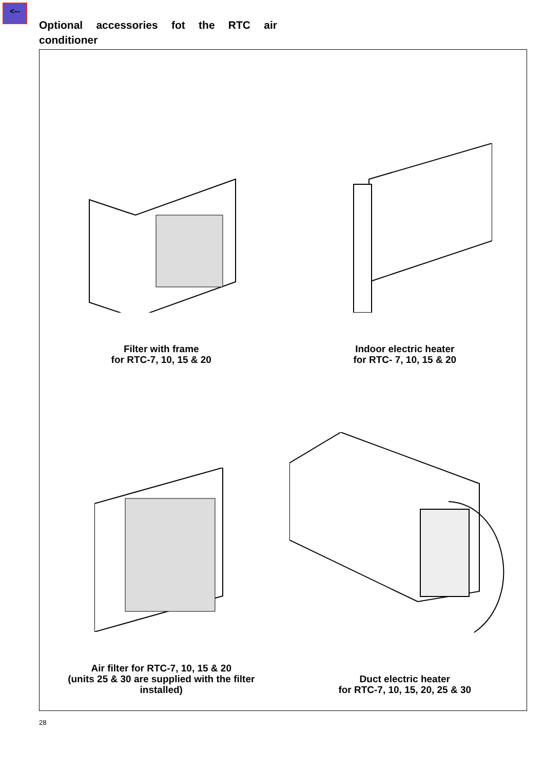<--
Optional accessories fot the RTC air conditioner
Filter with frame
for RTC-7, 10, 15 & 20
Indoor electric heater
for RTC- 7, 10, 15 & 20
Air filter for RTC-7, 10, 15 & 20
(units 25 & 30 are supplied with the filter
installed)
Duct electric heater
for RTC-7, 10, 15, 20, 25 & 30
28